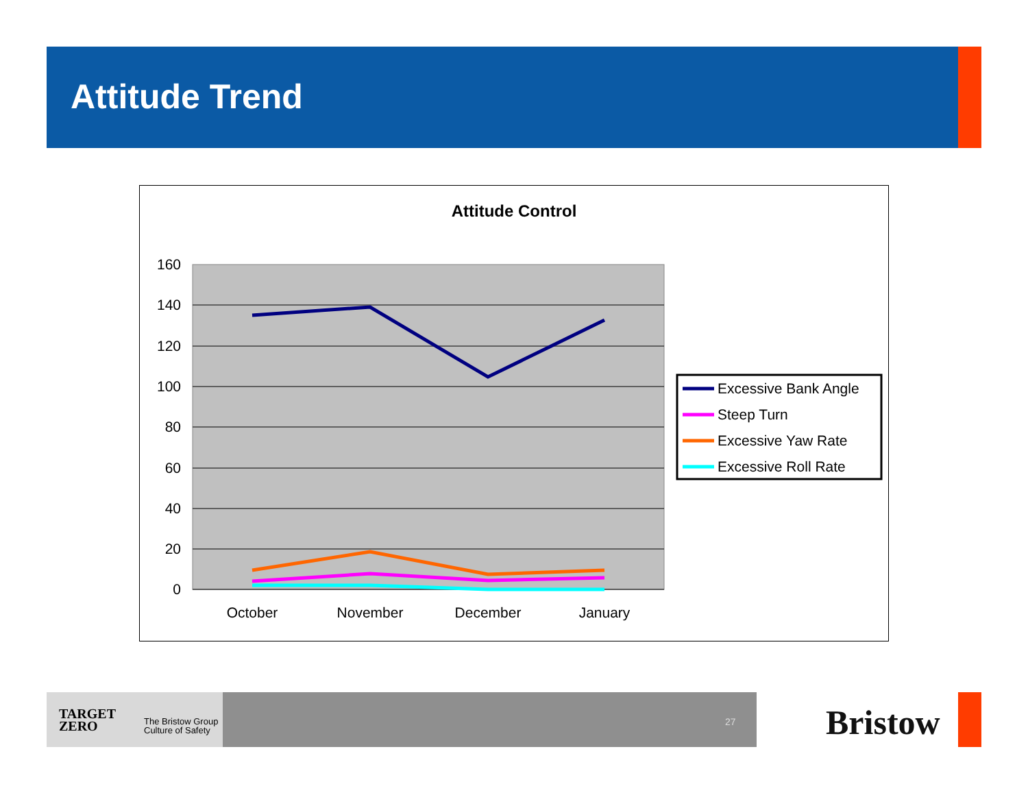Attitude Trend
Attitude Control
160
140
120
100
80
60
40
20
0
October
November
December
January
Excessive Bank Angle
Steep Turn
Excessive Yaw Rate
Excessive Roll Rate
TARGET
ZERO
The Bristow Group
Culture of Safety
27 Bristow